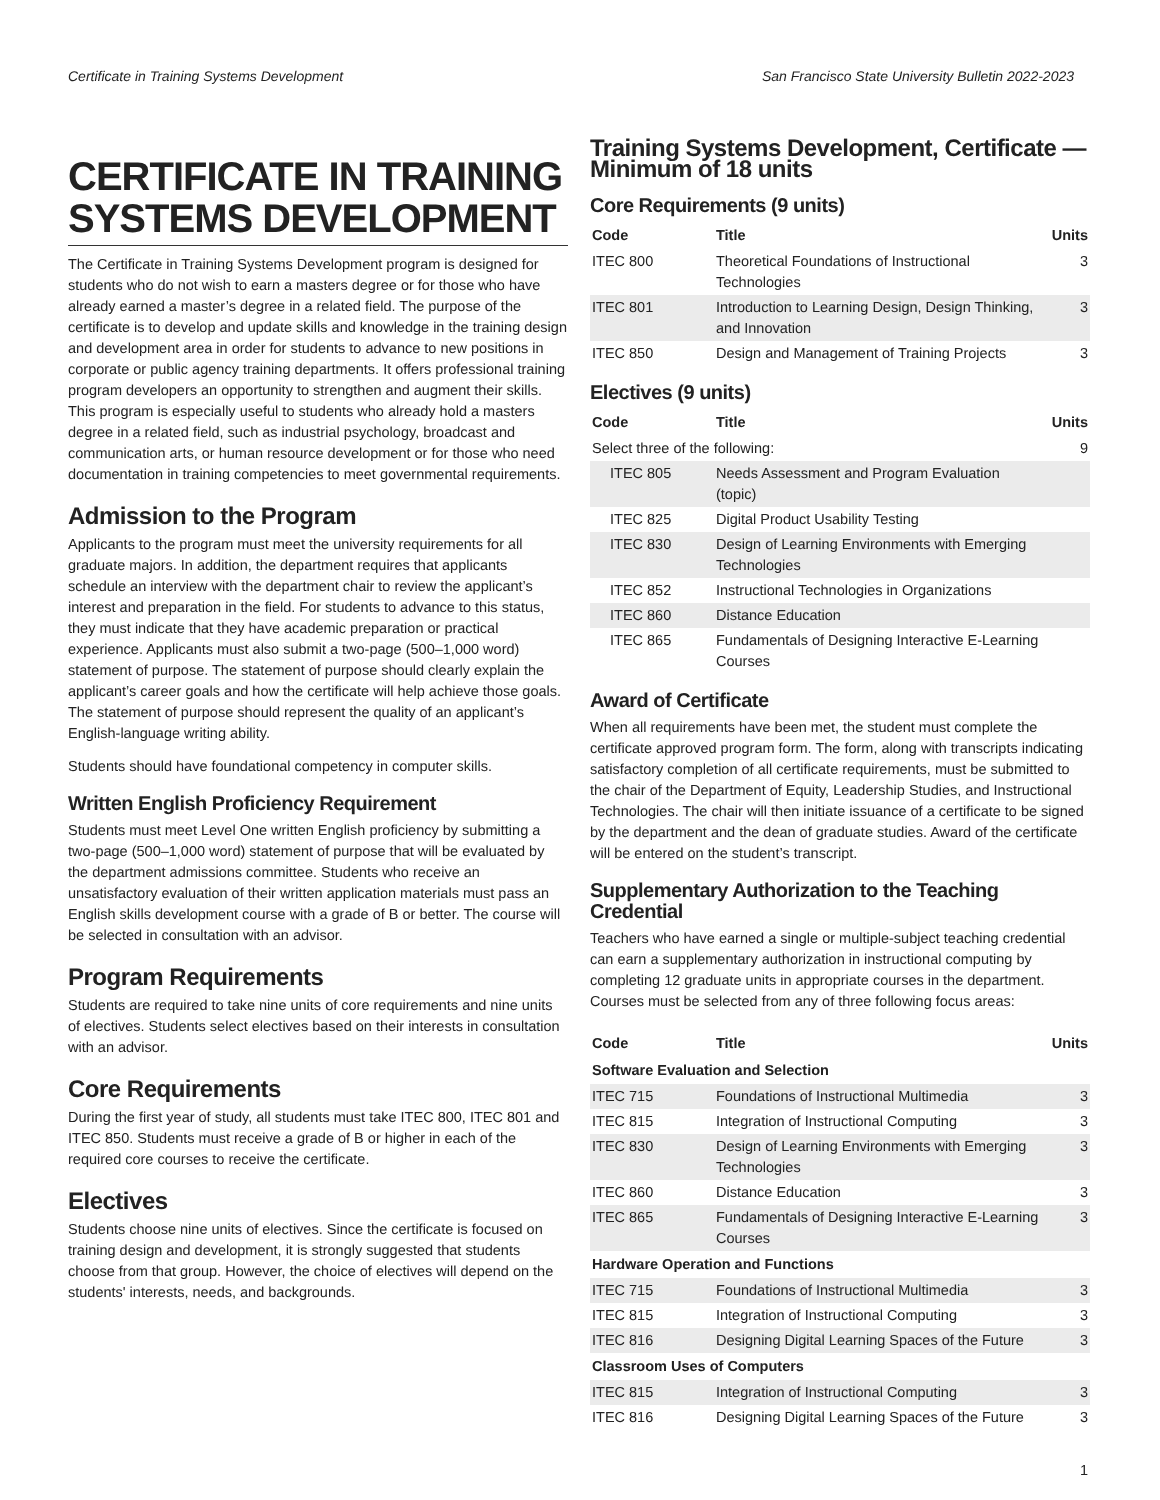Certificate in Training Systems Development San Francisco State University Bulletin 2022-2023
CERTIFICATE IN TRAINING SYSTEMS DEVELOPMENT
The Certificate in Training Systems Development program is designed for students who do not wish to earn a masters degree or for those who have already earned a master’s degree in a related field. The purpose of the certificate is to develop and update skills and knowledge in the training design and development area in order for students to advance to new positions in corporate or public agency training departments. It offers professional training program developers an opportunity to strengthen and augment their skills. This program is especially useful to students who already hold a masters degree in a related field, such as industrial psychology, broadcast and communication arts, or human resource development or for those who need documentation in training competencies to meet governmental requirements.
Admission to the Program
Applicants to the program must meet the university requirements for all graduate majors. In addition, the department requires that applicants schedule an interview with the department chair to review the applicant’s interest and preparation in the field. For students to advance to this status, they must indicate that they have academic preparation or practical experience. Applicants must also submit a two-page (500–1,000 word) statement of purpose. The statement of purpose should clearly explain the applicant’s career goals and how the certificate will help achieve those goals. The statement of purpose should represent the quality of an applicant’s English-language writing ability.
Students should have foundational competency in computer skills.
Written English Proficiency Requirement
Students must meet Level One written English proficiency by submitting a two-page (500–1,000 word) statement of purpose that will be evaluated by the department admissions committee. Students who receive an unsatisfactory evaluation of their written application materials must pass an English skills development course with a grade of B or better. The course will be selected in consultation with an advisor.
Program Requirements
Students are required to take nine units of core requirements and nine units of electives. Students select electives based on their interests in consultation with an advisor.
Core Requirements
During the first year of study, all students must take ITEC 800, ITEC 801 and ITEC 850. Students must receive a grade of B or higher in each of the required core courses to receive the certificate.
Electives
Students choose nine units of electives. Since the certificate is focused on training design and development, it is strongly suggested that students choose from that group. However, the choice of electives will depend on the students' interests, needs, and backgrounds.
Training Systems Development, Certificate — Minimum of 18 units
Core Requirements (9 units)
| Code | Title | Units |
| --- | --- | --- |
| ITEC 800 | Theoretical Foundations of Instructional Technologies | 3 |
| ITEC 801 | Introduction to Learning Design, Design Thinking, and Innovation | 3 |
| ITEC 850 | Design and Management of Training Projects | 3 |
Electives (9 units)
| Code | Title | Units |
| --- | --- | --- |
| Select three of the following: | | 9 |
| ITEC 805 | Needs Assessment and Program Evaluation (topic) | |
| ITEC 825 | Digital Product Usability Testing | |
| ITEC 830 | Design of Learning Environments with Emerging Technologies | |
| ITEC 852 | Instructional Technologies in Organizations | |
| ITEC 860 | Distance Education | |
| ITEC 865 | Fundamentals of Designing Interactive E-Learning Courses | |
Award of Certificate
When all requirements have been met, the student must complete the certificate approved program form. The form, along with transcripts indicating satisfactory completion of all certificate requirements, must be submitted to the chair of the Department of Equity, Leadership Studies, and Instructional Technologies. The chair will then initiate issuance of a certificate to be signed by the department and the dean of graduate studies. Award of the certificate will be entered on the student’s transcript.
Supplementary Authorization to the Teaching Credential
Teachers who have earned a single or multiple-subject teaching credential can earn a supplementary authorization in instructional computing by completing 12 graduate units in appropriate courses in the department. Courses must be selected from any of three following focus areas:
| Code | Title | Units |
| --- | --- | --- |
| Software Evaluation and Selection | | |
| ITEC 715 | Foundations of Instructional Multimedia | 3 |
| ITEC 815 | Integration of Instructional Computing | 3 |
| ITEC 830 | Design of Learning Environments with Emerging Technologies | 3 |
| ITEC 860 | Distance Education | 3 |
| ITEC 865 | Fundamentals of Designing Interactive E-Learning Courses | 3 |
| Hardware Operation and Functions | | |
| ITEC 715 | Foundations of Instructional Multimedia | 3 |
| ITEC 815 | Integration of Instructional Computing | 3 |
| ITEC 816 | Designing Digital Learning Spaces of the Future | 3 |
| Classroom Uses of Computers | | |
| ITEC 815 | Integration of Instructional Computing | 3 |
| ITEC 816 | Designing Digital Learning Spaces of the Future | 3 |
1